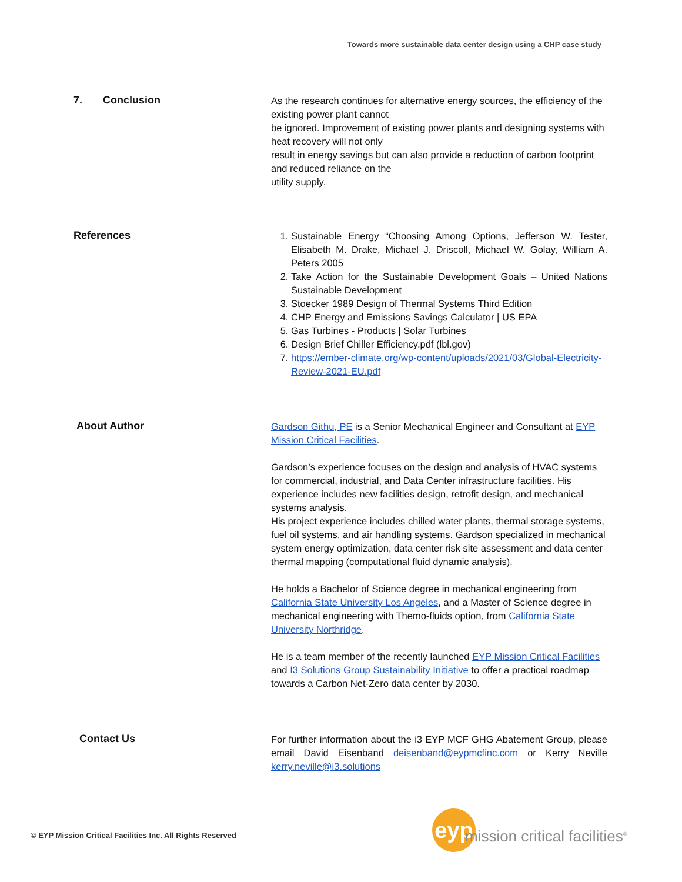Towards more sustainable data center design using a CHP case study
7. Conclusion
As the research continues for alternative energy sources, the efficiency of the existing power plant cannot
be ignored. Improvement of existing power plants and designing systems with heat recovery will not only
result in energy savings but can also provide a reduction of carbon footprint and reduced reliance on the
utility supply.
References
1. Sustainable Energy “Choosing Among Options, Jefferson W. Tester, Elisabeth M. Drake, Michael J. Driscoll, Michael W. Golay, William A. Peters 2005
2. Take Action for the Sustainable Development Goals – United Nations Sustainable Development
3. Stoecker 1989 Design of Thermal Systems Third Edition
4. CHP Energy and Emissions Savings Calculator | US EPA
5. Gas Turbines - Products | Solar Turbines
6. Design Brief Chiller Efficiency.pdf (lbl.gov)
7. https://ember-climate.org/wp-content/uploads/2021/03/Global-Electricity-Review-2021-EU.pdf
About Author
Gardson Githu, PE is a Senior Mechanical Engineer and Consultant at EYP Mission Critical Facilities.
Gardson’s experience focuses on the design and analysis of HVAC systems for commercial, industrial, and Data Center infrastructure facilities. His experience includes new facilities design, retrofit design, and mechanical systems analysis.
His project experience includes chilled water plants, thermal storage systems, fuel oil systems, and air handling systems. Gardson specialized in mechanical system energy optimization, data center risk site assessment and data center thermal mapping (computational fluid dynamic analysis).
He holds a Bachelor of Science degree in mechanical engineering from California State University Los Angeles, and a Master of Science degree in mechanical engineering with Themo-fluids option, from California State University Northridge.
He is a team member of the recently launched EYP Mission Critical Facilities and I3 Solutions Group Sustainability Initiative to offer a practical roadmap towards a Carbon Net-Zero data center by 2030.
Contact Us
For further information about the i3 EYP MCF GHG Abatement Group, please email David Eisenband deisenband@eypmcfinc.com or Kerry Neville kerry.neville@i3.solutions
© EYP Mission Critical Facilities Inc. All Rights Reserved
eyp
mission critical facilities<sup>®</sup>